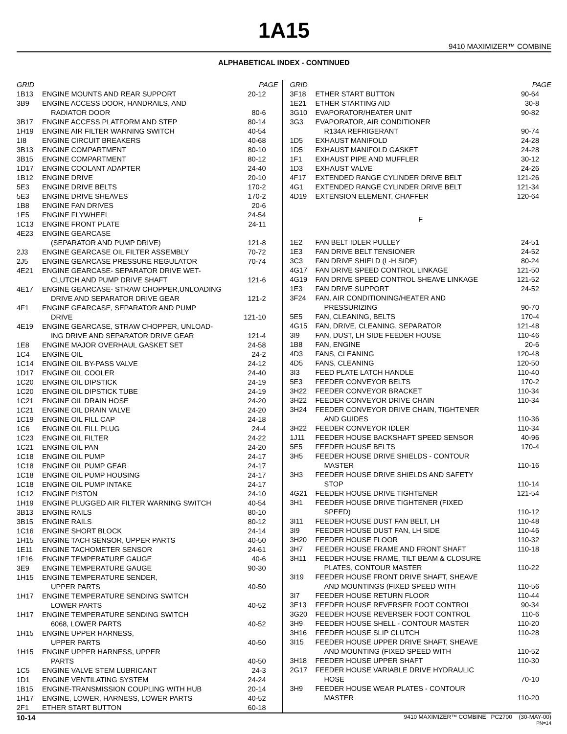1A15
9410 MAXIMIZER™ COMBINE
ALPHABETICAL INDEX - CONTINUED
| GRID | | PAGE |
| --- | --- | --- |
| 1B13 | ENGINE MOUNTS AND REAR SUPPORT | 20-12 |
| 3B9 | ENGINE ACCESS DOOR, HANDRAILS, AND | |
| | RADIATOR DOOR | 80-6 |
| 3B17 | ENGINE ACCESS PLATFORM AND STEP | 80-14 |
| 1H19 | ENGINE AIR FILTER WARNING SWITCH | 40-54 |
| 1I8 | ENGINE CIRCUIT BREAKERS | 40-68 |
| 3B13 | ENGINE COMPARTMENT | 80-10 |
| 3B15 | ENGINE COMPARTMENT | 80-12 |
| 1D17 | ENGINE COOLANT ADAPTER | 24-40 |
| 1B12 | ENGINE DRIVE | 20-10 |
| 5E3 | ENGINE DRIVE BELTS | 170-2 |
| 5E3 | ENGINE DRIVE SHEAVES | 170-2 |
| 1B8 | ENGINE FAN DRIVES | 20-6 |
| 1E5 | ENGINE FLYWHEEL | 24-54 |
| 1C13 | ENGINE FRONT PLATE | 24-11 |
| 4E23 | ENGINE GEARCASE | |
| | (SEPARATOR AND PUMP DRIVE) | 121-8 |
| 2J3 | ENGINE GEARCASE OIL FILTER ASSEMBLY | 70-72 |
| 2J5 | ENGINE GEARCASE PRESSURE REGULATOR | 70-74 |
| 4E21 | ENGINE GEARCASE- SEPARATOR DRIVE WET- | |
| | CLUTCH AND PUMP DRIVE SHAFT | 121-6 |
| 4E17 | ENGINE GEARCASE- STRAW CHOPPER,UNLOADING | |
| | DRIVE AND SEPARATOR DRIVE GEAR | 121-2 |
| 4F1 | ENGINE GEARCASE, SEPARATOR AND PUMP | |
| | DRIVE | 121-10 |
| 4E19 | ENGINE GEARCASE, STRAW CHOPPER, UNLOAD- | |
| | ING DRIVE AND SEPARATOR DRIVE GEAR | 121-4 |
| 1E8 | ENGINE MAJOR OVERHAUL GASKET SET | 24-58 |
| 1C4 | ENGINE OIL | 24-2 |
| 1C14 | ENGINE OIL BY-PASS VALVE | 24-12 |
| 1D17 | ENGINE OIL COOLER | 24-40 |
| 1C20 | ENGINE OIL DIPSTICK | 24-19 |
| 1C20 | ENGINE OIL DIPSTICK TUBE | 24-19 |
| 1C21 | ENGINE OIL DRAIN HOSE | 24-20 |
| 1C21 | ENGINE OIL DRAIN VALVE | 24-20 |
| 1C19 | ENGINE OIL FILL CAP | 24-18 |
| 1C6 | ENGINE OIL FILL PLUG | 24-4 |
| 1C23 | ENGINE OIL FILTER | 24-22 |
| 1C21 | ENGINE OIL PAN | 24-20 |
| 1C18 | ENGINE OIL PUMP | 24-17 |
| 1C18 | ENGINE OIL PUMP GEAR | 24-17 |
| 1C18 | ENGINE OIL PUMP HOUSING | 24-17 |
| 1C18 | ENGINE OIL PUMP INTAKE | 24-17 |
| 1C12 | ENGINE PISTON | 24-10 |
| 1H19 | ENGINE PLUGGED AIR FILTER WARNING SWITCH | 40-54 |
| 3B13 | ENGINE RAILS | 80-10 |
| 3B15 | ENGINE RAILS | 80-12 |
| 1C16 | ENGINE SHORT BLOCK | 24-14 |
| 1H15 | ENGINE TACH SENSOR, UPPER PARTS | 40-50 |
| 1E11 | ENGINE TACHOMETER SENSOR | 24-61 |
| 1F16 | ENGINE TEMPERATURE GAUGE | 40-6 |
| 3E9 | ENGINE TEMPERATURE GAUGE | 90-30 |
| 1H15 | ENGINE TEMPERATURE SENDER, | |
| | UPPER PARTS | 40-50 |
| 1H17 | ENGINE TEMPERATURE SENDING SWITCH | |
| | LOWER PARTS | 40-52 |
| 1H17 | ENGINE TEMPERATURE SENDING SWITCH | |
| | 6068, LOWER PARTS | 40-52 |
| 1H15 | ENGINE UPPER HARNESS, | |
| | UPPER PARTS | 40-50 |
| 1H15 | ENGINE UPPER HARNESS, UPPER | |
| | PARTS | 40-50 |
| 1C5 | ENGINE VALVE STEM LUBRICANT | 24-3 |
| 1D1 | ENGINE VENTILATING SYSTEM | 24-24 |
| 1B15 | ENGINE-TRANSMISSION COUPLING WITH HUB | 20-14 |
| 1H17 | ENGINE, LOWER, HARNESS, LOWER PARTS | 40-52 |
| 2F1 | ETHER START BUTTON | 60-18 |
| GRID | | PAGE |
| --- | --- | --- |
| 3F18 | ETHER START BUTTON | 90-64 |
| 1E21 | ETHER STARTING AID | 30-8 |
| 3G10 | EVAPORATOR/HEATER UNIT | 90-82 |
| 3G3 | EVAPORATOR, AIR CONDITIONER | |
| | R134A REFRIGERANT | 90-74 |
| 1D5 | EXHAUST MANIFOLD | 24-28 |
| 1D5 | EXHAUST MANIFOLD GASKET | 24-28 |
| 1F1 | EXHAUST PIPE AND MUFFLER | 30-12 |
| 1D3 | EXHAUST VALVE | 24-26 |
| 4F17 | EXTENDED RANGE CYLINDER DRIVE BELT | 121-26 |
| 4G1 | EXTENDED RANGE CYLINDER DRIVE BELT | 121-34 |
| 4D19 | EXTENSION ELEMENT, CHAFFER | 120-64 |
| F | | |
| 1E2 | FAN BELT IDLER PULLEY | 24-51 |
| 1E3 | FAN DRIVE BELT TENSIONER | 24-52 |
| 3C3 | FAN DRIVE SHIELD (L-H SIDE) | 80-24 |
| 4G17 | FAN DRIVE SPEED CONTROL LINKAGE | 121-50 |
| 4G19 | FAN DRIVE SPEED CONTROL SHEAVE LINKAGE | 121-52 |
| 1E3 | FAN DRIVE SUPPORT | 24-52 |
| 3F24 | FAN, AIR CONDITIONING/HEATER AND | |
| | PRESSURIZING | 90-70 |
| 5E5 | FAN, CLEANING, BELTS | 170-4 |
| 4G15 | FAN, DRIVE, CLEANING, SEPARATOR | 121-48 |
| 3I9 | FAN, DUST, LH SIDE FEEDER HOUSE | 110-46 |
| 1B8 | FAN, ENGINE | 20-6 |
| 4D3 | FANS, CLEANING | 120-48 |
| 4D5 | FANS, CLEANING | 120-50 |
| 3I3 | FEED PLATE LATCH HANDLE | 110-40 |
| 5E3 | FEEDER CONVEYOR BELTS | 170-2 |
| 3H22 | FEEDER CONVEYOR BRACKET | 110-34 |
| 3H22 | FEEDER CONVEYOR DRIVE CHAIN | 110-34 |
| 3H24 | FEEDER CONVEYOR DRIVE CHAIN, TIGHTENER | |
| | AND GUIDES | 110-36 |
| 3H22 | FEEDER CONVEYOR IDLER | 110-34 |
| 1J11 | FEEDER HOUSE BACKSHAFT SPEED SENSOR | 40-96 |
| 5E5 | FEEDER HOUSE BELTS | 170-4 |
| 3H5 | FEEDER HOUSE DRIVE SHIELDS - CONTOUR | |
| | MASTER | 110-16 |
| 3H3 | FEEDER HOUSE DRIVE SHIELDS AND SAFETY | |
| | STOP | 110-14 |
| 4G21 | FEEDER HOUSE DRIVE TIGHTENER | 121-54 |
| 3H1 | FEEDER HOUSE DRIVE TIGHTENER (FIXED | |
| | SPEED) | 110-12 |
| 3I11 | FEEDER HOUSE DUST FAN BELT, LH | 110-48 |
| 3I9 | FEEDER HOUSE DUST FAN, LH SIDE | 110-46 |
| 3H20 | FEEDER HOUSE FLOOR | 110-32 |
| 3H7 | FEEDER HOUSE FRAME AND FRONT SHAFT | 110-18 |
| 3H11 | FEEDER HOUSE FRAME, TILT BEAM & CLOSURE | |
| | PLATES, CONTOUR MASTER | 110-22 |
| 3I19 | FEEDER HOUSE FRONT DRIVE SHAFT, SHEAVE | |
| | AND MOUNTINGS (FIXED SPEED WITH | 110-56 |
| 3I7 | FEEDER HOUSE RETURN FLOOR | 110-44 |
| 3E13 | FEEDER HOUSE REVERSER FOOT CONTROL | 90-34 |
| 3G20 | FEEDER HOUSE REVERSER FOOT CONTROL | 110-6 |
| 3H9 | FEEDER HOUSE SHELL - CONTOUR MASTER | 110-20 |
| 3H16 | FEEDER HOUSE SLIP CLUTCH | 110-28 |
| 3I15 | FEEDER HOUSE UPPER DRIVE SHAFT, SHEAVE | |
| | AND MOUNTING (FIXED SPEED WITH | 110-52 |
| 3H18 | FEEDER HOUSE UPPER SHAFT | 110-30 |
| 2G17 | FEEDER HOUSE VARIABLE DRIVE HYDRAULIC | |
| | HOSE | 70-10 |
| 3H9 | FEEDER HOUSE WEAR PLATES - CONTOUR | |
| | MASTER | 110-20 |
10-14 9410 MAXIMIZER™ COMBINE PC2700 (30-MAY-00)
PN=14